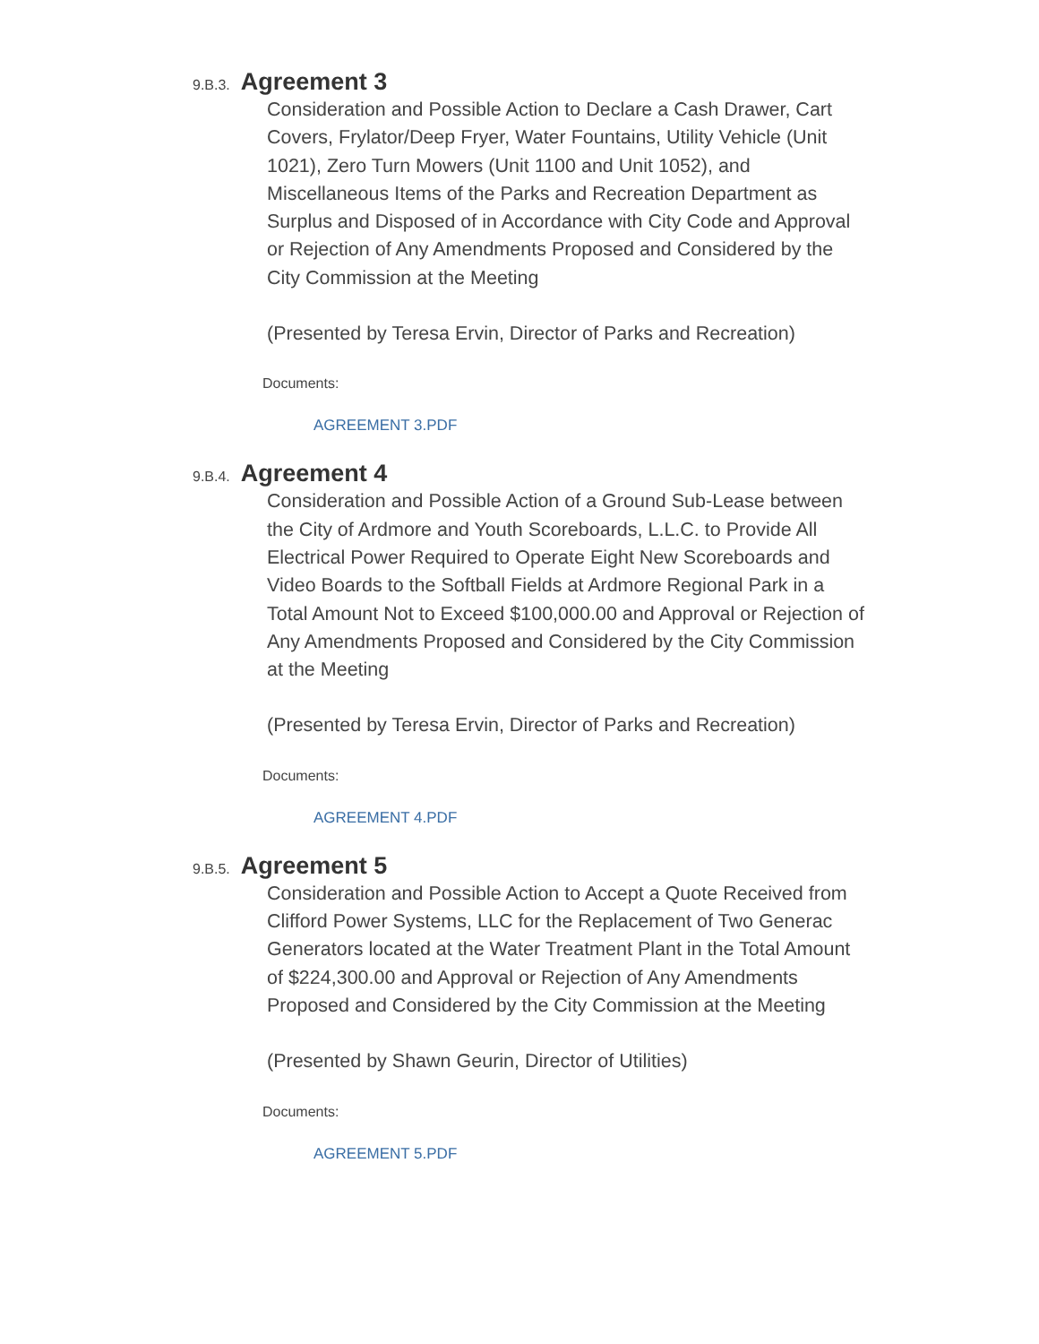9.B.3. Agreement 3
Consideration and Possible Action to Declare a Cash Drawer, Cart Covers, Frylator/Deep Fryer, Water Fountains, Utility Vehicle (Unit 1021), Zero Turn Mowers (Unit 1100 and Unit 1052), and Miscellaneous Items of the Parks and Recreation Department as Surplus and Disposed of in Accordance with City Code and Approval or Rejection of Any Amendments Proposed and Considered by the City Commission at the Meeting
(Presented by Teresa Ervin, Director of Parks and Recreation)
Documents:
AGREEMENT 3.PDF
9.B.4. Agreement 4
Consideration and Possible Action of a Ground Sub-Lease between the City of Ardmore and Youth Scoreboards, L.L.C. to Provide All Electrical Power Required to Operate Eight New Scoreboards and Video Boards to the Softball Fields at Ardmore Regional Park in a Total Amount Not to Exceed $100,000.00 and Approval or Rejection of Any Amendments Proposed and Considered by the City Commission at the Meeting
(Presented by Teresa Ervin, Director of Parks and Recreation)
Documents:
AGREEMENT 4.PDF
9.B.5. Agreement 5
Consideration and Possible Action to Accept a Quote Received from Clifford Power Systems, LLC for the Replacement of Two Generac Generators located at the Water Treatment Plant in the Total Amount of $224,300.00 and Approval or Rejection of Any Amendments Proposed and Considered by the City Commission at the Meeting
(Presented by Shawn Geurin, Director of Utilities)
Documents:
AGREEMENT 5.PDF